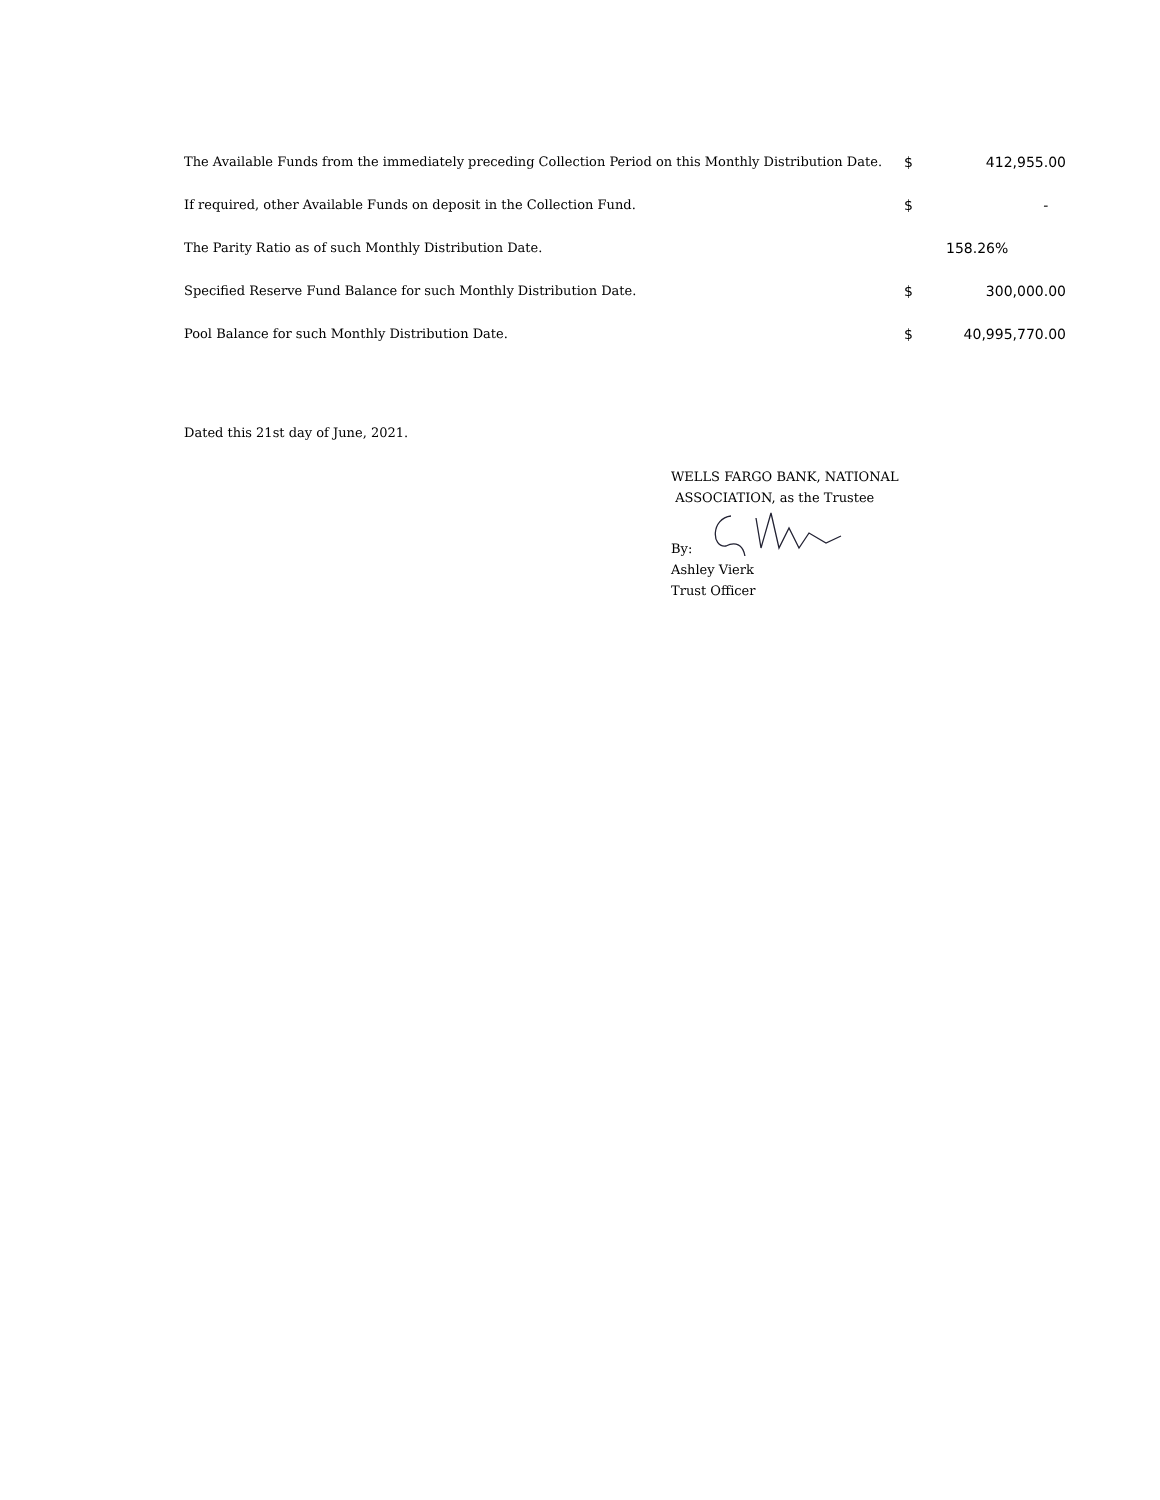| The Available Funds from the immediately preceding Collection Period on this Monthly Distribution Date. | $ | 412,955.00 |
| If required, other Available Funds on deposit in the Collection Fund. | $ | - |
| The Parity Ratio as of such Monthly Distribution Date. | | 158.26% |
| Specified Reserve Fund Balance for such Monthly Distribution Date. | $ | 300,000.00 |
| Pool Balance for such Monthly Distribution Date. | $ | 40,995,770.00 |
Dated this 21st day of June, 2021.
WELLS FARGO BANK, NATIONAL
ASSOCIATION, as the Trustee
By:
Ashley Vierk
Trust Officer